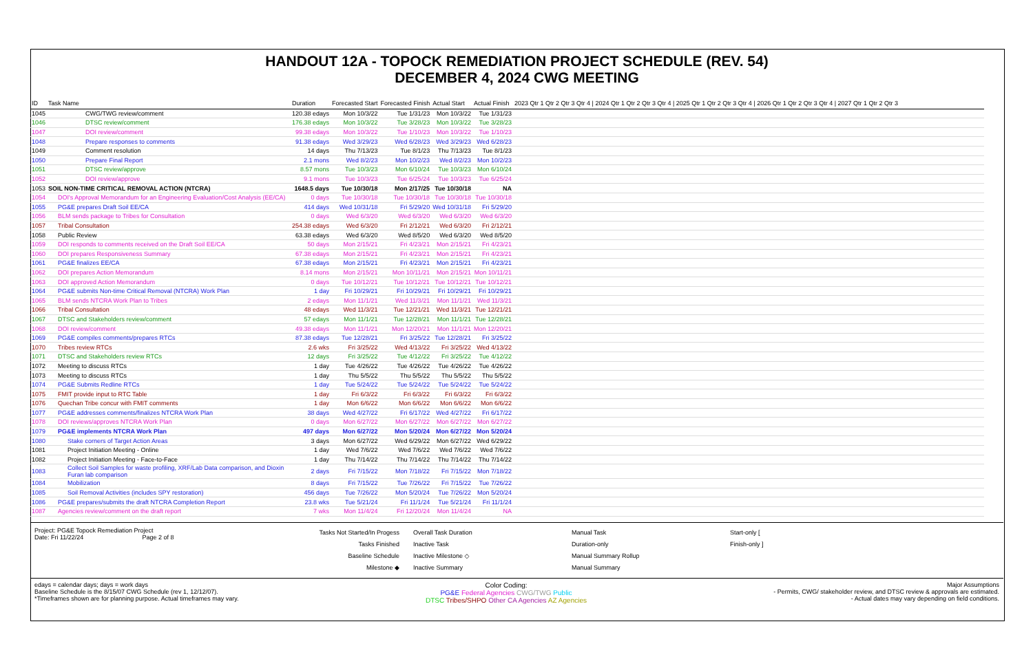HANDOUT 12A - TOPOCK REMEDIATION PROJECT SCHEDULE (REV. 54)
DECEMBER 4, 2024 CWG MEETING
| ID | Task Name | Duration | Forecasted Start | Forecasted Finish | Actual Start | Actual Finish | 2023 Qtr 1 Qtr 2 Qtr 3 Qtr 4 / 2024 Qtr 1 Qtr 2 Qtr 3 Qtr 4 / 2025 Qtr 1 Qtr 2 Qtr 3 Qtr 4 / 2026 Qtr 1 Qtr 2 Qtr 3 Qtr 4 / 2027 Qtr 1 Qtr 2 Qtr 3 |
| --- | --- | --- | --- | --- | --- | --- | --- |
| 1045 | CWG/TWG review/comment | 120.38 edays | Mon 10/3/22 | Tue 1/31/23 | Mon 10/3/22 | Tue 1/31/23 | |
| 1046 | DTSC review/comment | 176.38 edays | Mon 10/3/22 | Tue 3/28/23 | Mon 10/3/22 | Tue 3/28/23 | |
| 1047 | DOI review/comment | 99.38 edays | Mon 10/3/22 | Tue 1/10/23 | Mon 10/3/22 | Tue 1/10/23 | |
| 1048 | Prepare responses to comments | 91.38 edays | Wed 3/29/23 | Wed 6/28/23 | Wed 3/29/23 | Wed 6/28/23 | |
| 1049 | Comment resolution | 14 days | Thu 7/13/23 | Tue 8/1/23 | Thu 7/13/23 | Tue 8/1/23 | |
| 1050 | Prepare Final Report | 2.1 mons | Wed 8/2/23 | Mon 10/2/23 | Wed 8/2/23 | Mon 10/2/23 | |
| 1051 | DTSC review/approve | 8.57 mons | Tue 10/3/23 | Mon 6/10/24 | Tue 10/3/23 | Mon 6/10/24 | |
| 1052 | DOI review/approve | 9.1 mons | Tue 10/3/23 | Tue 6/25/24 | Tue 10/3/23 | Tue 6/25/24 | |
| 1053 | SOIL NON-TIME CRITICAL REMOVAL ACTION (NTCRA) | 1648.5 days | Tue 10/30/18 | Mon 2/17/25 | Tue 10/30/18 | NA | |
| 1054 | DOI's Approval Memorandum for an Engineering Evaluation/Cost Analysis (EE/CA) | 0 days | Tue 10/30/18 | Tue 10/30/18 | Tue 10/30/18 | Tue 10/30/18 | |
| 1055 | PG&E prepares Draft Soil EE/CA | 414 days | Wed 10/31/18 | Fri 5/29/20 | Wed 10/31/18 | Fri 5/29/20 | |
| 1056 | BLM sends package to Tribes for Consultation | 0 days | Wed 6/3/20 | Wed 6/3/20 | Wed 6/3/20 | Wed 6/3/20 | |
| 1057 | Tribal Consultation | 254.38 edays | Wed 6/3/20 | Fri 2/12/21 | Wed 6/3/20 | Fri 2/12/21 | |
| 1058 | Public Review | 63.38 edays | Wed 6/3/20 | Wed 8/5/20 | Wed 6/3/20 | Wed 8/5/20 | |
| 1059 | DOI responds to comments received on the Draft Soil EE/CA | 50 days | Mon 2/15/21 | Fri 4/23/21 | Mon 2/15/21 | Fri 4/23/21 | |
| 1060 | DOI prepares Responsiveness Summary | 67.38 edays | Mon 2/15/21 | Fri 4/23/21 | Mon 2/15/21 | Fri 4/23/21 | |
| 1061 | PG&E finalizes EE/CA | 67.38 edays | Mon 2/15/21 | Fri 4/23/21 | Mon 2/15/21 | Fri 4/23/21 | |
| 1062 | DOI prepares Action Memorandum | 8.14 mons | Mon 2/15/21 | Mon 10/11/21 | Mon 2/15/21 | Mon 10/11/21 | |
| 1063 | DOI approved Action Memorandum | 0 days | Tue 10/12/21 | Tue 10/12/21 | Tue 10/12/21 | Tue 10/12/21 | |
| 1064 | PG&E submits Non-time Critical Removal (NTCRA) Work Plan | 1 day | Fri 10/29/21 | Fri 10/29/21 | Fri 10/29/21 | Fri 10/29/21 | |
| 1065 | BLM sends NTCRA Work Plan to Tribes | 2 edays | Mon 11/1/21 | Wed 11/3/21 | Mon 11/1/21 | Wed 11/3/21 | |
| 1066 | Tribal Consultation | 48 edays | Wed 11/3/21 | Tue 12/21/21 | Wed 11/3/21 | Tue 12/21/21 | |
| 1067 | DTSC and Stakeholders review/comment | 57 edays | Mon 11/1/21 | Tue 12/28/21 | Mon 11/1/21 | Tue 12/28/21 | |
| 1068 | DOI review/comment | 49.38 edays | Mon 11/1/21 | Mon 12/20/21 | Mon 11/1/21 | Mon 12/20/21 | |
| 1069 | PG&E compiles comments/prepares RTCs | 87.38 edays | Tue 12/28/21 | Fri 3/25/22 | Tue 12/28/21 | Fri 3/25/22 | |
| 1070 | Tribes review RTCs | 2.6 wks | Fri 3/25/22 | Wed 4/13/22 | Fri 3/25/22 | Wed 4/13/22 | |
| 1071 | DTSC and Stakeholders review RTCs | 12 days | Fri 3/25/22 | Tue 4/12/22 | Fri 3/25/22 | Tue 4/12/22 | |
| 1072 | Meeting to discuss RTCs | 1 day | Tue 4/26/22 | Tue 4/26/22 | Tue 4/26/22 | Tue 4/26/22 | |
| 1073 | Meeting to discuss RTCs | 1 day | Thu 5/5/22 | Thu 5/5/22 | Thu 5/5/22 | Thu 5/5/22 | |
| 1074 | PG&E Submits Redline RTCs | 1 day | Tue 5/24/22 | Tue 5/24/22 | Tue 5/24/22 | Tue 5/24/22 | |
| 1075 | FMIT provide input to RTC Table | 1 day | Fri 6/3/22 | Fri 6/3/22 | Fri 6/3/22 | Fri 6/3/22 | |
| 1076 | Quechan Tribe concur with FMIT comments | 1 day | Mon 6/6/22 | Mon 6/6/22 | Mon 6/6/22 | Mon 6/6/22 | |
| 1077 | PG&E addresses comments/finalizes NTCRA Work Plan | 38 days | Wed 4/27/22 | Fri 6/17/22 | Wed 4/27/22 | Fri 6/17/22 | |
| 1078 | DOI reviews/approves NTCRA Work Plan | 0 days | Mon 6/27/22 | Mon 6/27/22 | Mon 6/27/22 | Mon 6/27/22 | |
| 1079 | PG&E implements NTCRA Work Plan | 497 days | Mon 6/27/22 | Mon 5/20/24 | Mon 6/27/22 | Mon 5/20/24 | |
| 1080 | Stake corners of Target Action Areas | 3 days | Mon 6/27/22 | Wed 6/29/22 | Mon 6/27/22 | Wed 6/29/22 | |
| 1081 | Project Initiation Meeting - Online | 1 day | Wed 7/6/22 | Wed 7/6/22 | Wed 7/6/22 | Wed 7/6/22 | |
| 1082 | Project Initiation Meeting - Face-to-Face | 1 day | Thu 7/14/22 | Thu 7/14/22 | Thu 7/14/22 | Thu 7/14/22 | |
| 1083 | Collect Soil Samples for waste profiling, XRF/Lab Data comparison, and Dioxin Furan lab comparison | 2 days | Fri 7/15/22 | Mon 7/18/22 | Fri 7/15/22 | Mon 7/18/22 | |
| 1084 | Mobilization | 8 days | Fri 7/15/22 | Tue 7/26/22 | Fri 7/15/22 | Tue 7/26/22 | |
| 1085 | Soil Removal Activities (includes SPY restoration) | 456 days | Tue 7/26/22 | Mon 5/20/24 | Tue 7/26/22 | Mon 5/20/24 | |
| 1086 | PG&E prepares/submits the draft NTCRA Completion Report | 23.8 wks | Tue 5/21/24 | Fri 11/1/24 | Tue 5/21/24 | Fri 11/1/24 | |
| 1087 | Agencies review/comment on the draft report | 7 wks | Mon 11/4/24 | Fri 12/20/24 | Mon 11/4/24 | NA | |
Project: PG&E Topock Remediation Project
Date: Fri 11/22/24 Page 2 of 8
Tasks Not Started/In Progess
Tasks Finished
Baseline Schedule
Milestone ◆
Overall Task Duration
Inactive Task
Inactive Milestone ◇
Inactive Summary
Manual Task
Duration-only
Manual Summary Rollup
Manual Summary
Start-only [
Finish-only ]
edays = calendar days; days = work days
Baseline Schedule is the 8/15/07 CWG Schedule (rev 1, 12/12/07).
*Timeframes shown are for planning purpose. Actual timeframes may vary.
Color Coding:
PG&E Federal Agencies CWG/TWG Public
DTSC Tribes/SHPO Other CA Agencies AZ Agencies
Major Assumptions
- Permits, CWG/ stakeholder review, and DTSC review & approvals are estimated.
- Actual dates may vary depending on field conditions.